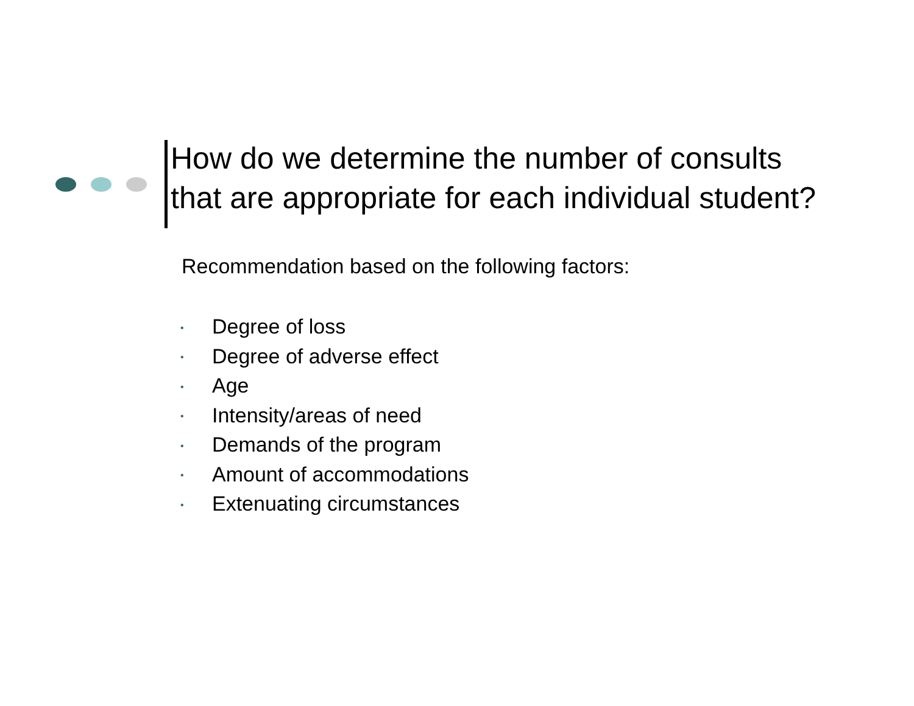How do we determine the number of consults
that are appropriate for each individual student?
Recommendation based on the following factors:
• Degree of loss
• Degree of adverse effect
• Age
• Intensity/areas of need
• Demands of the program
• Amount of accommodations
• Extenuating circumstances